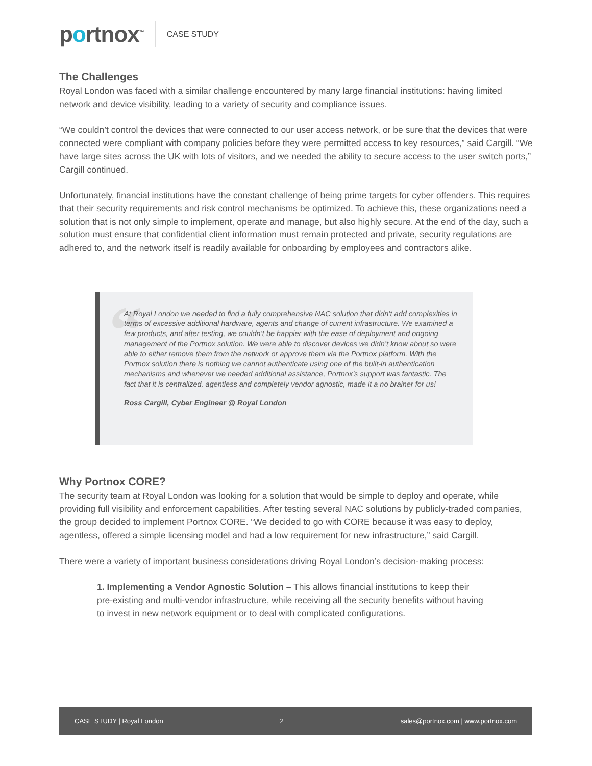portnox<sup>™</sup>
CASE STUDY
The Challenges
Royal London was faced with a similar challenge encountered by many large financial institutions: having limited network and device visibility, leading to a variety of security and compliance issues.
“We couldn’t control the devices that were connected to our user access network, or be sure that the devices that were connected were compliant with company policies before they were permitted access to key resources,” said Cargill. “We have large sites across the UK with lots of visitors, and we needed the ability to secure access to the user switch ports,” Cargill continued.
Unfortunately, financial institutions have the constant challenge of being prime targets for cyber offenders. This requires that their security requirements and risk control mechanisms be optimized. To achieve this, these organizations need a solution that is not only simple to implement, operate and manage, but also highly secure. At the end of the day, such a solution must ensure that confidential client information must remain protected and private, security regulations are adhered to, and the network itself is readily available for onboarding by employees and contractors alike.
“
At Royal London we needed to find a fully comprehensive NAC solution that didn’t add complexities in terms of excessive additional hardware, agents and change of current infrastructure. We examined a few products, and after testing, we couldn’t be happier with the ease of deployment and ongoing management of the Portnox solution. We were able to discover devices we didn’t know about so were able to either remove them from the network or approve them via the Portnox platform. With the Portnox solution there is nothing we cannot authenticate using one of the built-in authentication mechanisms and whenever we needed additional assistance, Portnox’s support was fantastic. The fact that it is centralized, agentless and completely vendor agnostic, made it a no brainer for us!
Ross Cargill, Cyber Engineer @ Royal London
Why Portnox CORE?
The security team at Royal London was looking for a solution that would be simple to deploy and operate, while providing full visibility and enforcement capabilities. After testing several NAC solutions by publicly-traded companies, the group decided to implement Portnox CORE. “We decided to go with CORE because it was easy to deploy, agentless, offered a simple licensing model and had a low requirement for new infrastructure,” said Cargill.
There were a variety of important business considerations driving Royal London’s decision-making process:
1. Implementing a Vendor Agnostic Solution – This allows financial institutions to keep their pre-existing and multi-vendor infrastructure, while receiving all the security benefits without having to invest in new network equipment or to deal with complicated configurations.
CASE STUDY | Royal London 2 sales@portnox.com | www.portnox.com